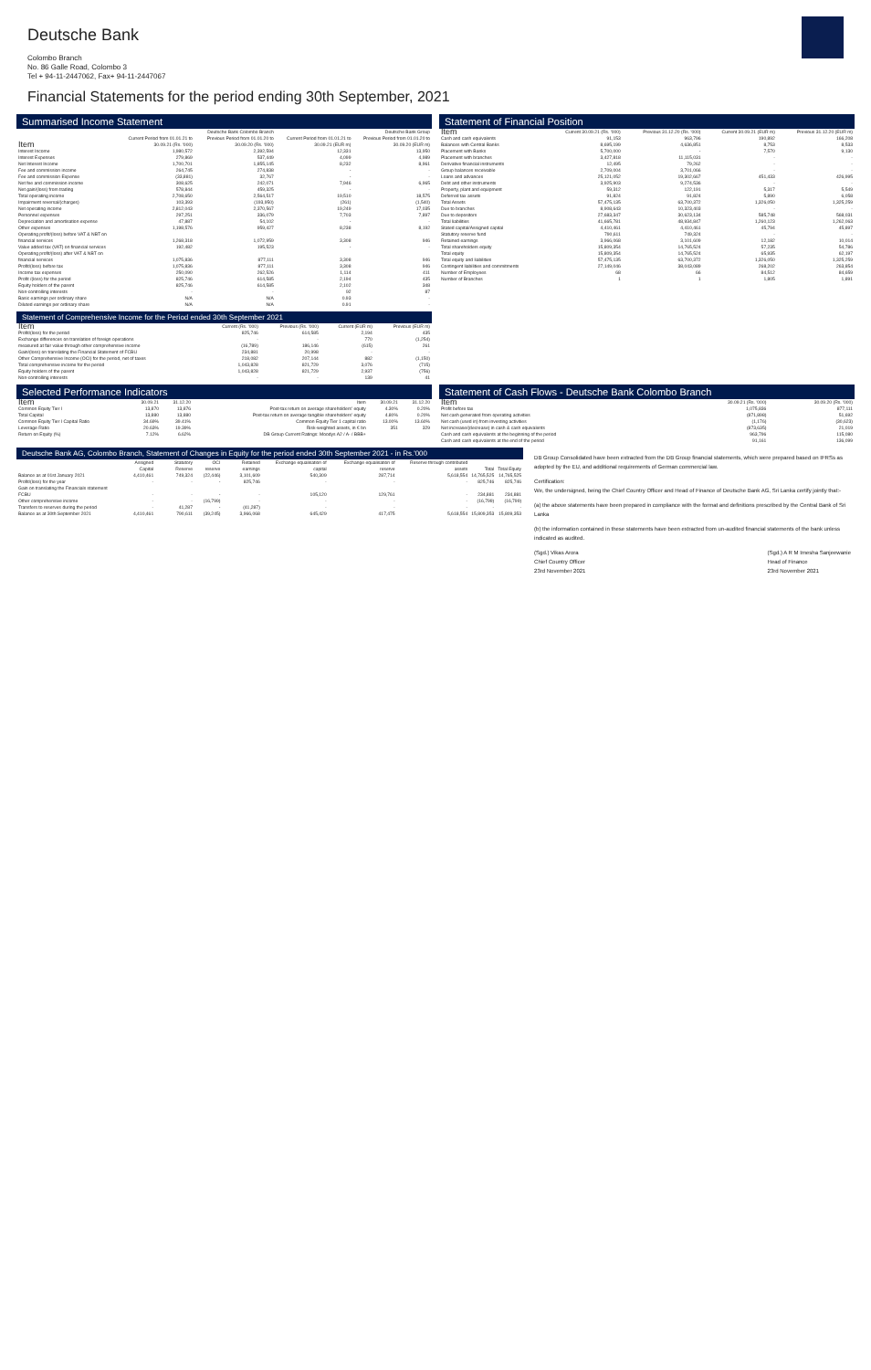Deutsche Bank
Colombo Branch
No. 86 Galle Road, Colombo 3
Tel + 94-11-2447062, Fax+ 94-11-2447067
Financial Statements for the period ending 30th September, 2021
Summarised Income Statement
| | Deutsche Bank Colombo Branch | | Deutsche Bank Group | |
| --- | --- | --- | --- | --- |
| Item | Current Period from 01.01.21 to 30.09.21 (Rs. '000) | Previous Period from 01.01.20 to 30.09.20 (Rs. '000) | Current Period from 01.01.21 to 30.09.21 (EUR m) | Previous Period from 01.01.20 to 30.09.20 (EUR m) |
| Interest Income | 1,980,572 | 2,392,594 | 12,331 | 13,950 |
| Interest Expenses | 279,869 | 537,449 | 4,099 | 4,989 |
| Net Interest Income | 1,700,701 | 1,855,145 | 8,232 | 8,961 |
| Fee and commission income | 264,745 | 274,838 | - | - |
| Fee and commission Expense | (33,881) | 32,767 | - | - |
| Net fee and commission income | 308,625 | 242,071 | 7,946 | 6,965 |
| Net gain/(loss) from trading | 578,844 | 459,325 | - | - |
| Total operating income | 2,708,650 | 2,564,517 | 19,510 | 18,575 |
| Impairment reversal/(charges) | 103,393 | (193,950) | (261) | (1,540) |
| Net operating income | 2,812,043 | 2,370,567 | 19,249 | 17,035 |
| Personnel expenses | 297,251 | 336,079 | 7,703 | 7,897 |
| Depreciation and amortisation expense | 47,887 | 54,102 | - | - |
| Other expenses | 1,198,576 | 959,427 | 8,238 | 8,192 |
| Operating profit/(loss) before VAT & NBT on financial services | 1,268,318 | 1,072,959 | 3,308 | 946 |
| Value added tax (VAT) on financial services | 192,482 | 195,523 | - | - |
| Operating profit/(loss) after VAT & NBT on financial services | 1,075,836 | 877,111 | 3,308 | 946 |
| Profit/(loss) before tax | 1,075,836 | 877,111 | 3,308 | 946 |
| Income tax expenses | 250,090 | 262,526 | 1,114 | 411 |
| Profit /(loss) for the period | 825,746 | 614,585 | 2,194 | 435 |
| Equity holders of the parent | 825,746 | 614,585 | 2,102 | 348 |
| Non-controlling interests | - | - | 92 | 87 |
| Basic earnings per ordinary share | N/A | N/A | 0.93 | - |
| Diluted earnings per ordinary share | N/A | N/A | 0.91 | - |
Statement of Comprehensive Income for the Period ended 30th September 2021
| Item | Current (Rs. '000) | Previous (Rs. '000) | Current (EUR m) | Previous (EUR m) |
| --- | --- | --- | --- | --- |
| Profit/(loss) for the period | 825,746 | 614,585 | 2,194 | 435 |
| Exchange differences on translation of foreign operations | - | - | 770 | (1,254) |
| measured at fair value through other comprehensive income | (16,789) | 186,146 | (615) | 261 |
| Gain/(loss) on translating the Financial Statement of FCBU | 234,881 | 20,998 | - | - |
| Other Comprehensive Income (OCI) for the period, net of taxes | 218,082 | 207,144 | 882 | (1,150) |
| Total comprehensive income for the period | 1,043,828 | 821,729 | 3,076 | (715) |
| Equity holders of the parent | 1,043,828 | 821,729 | 2,937 | (756) |
| Non-controlling interests | - | - | 139 | 41 |
Statement of Financial Position
| Item | Current 30.09.21 (Rs. '000) | Previous 31.12.20 (Rs. '000) | Current 30.09.21 (EUR m) | Previous 31.12.20 (EUR m) |
| --- | --- | --- | --- | --- |
| Cash and cash equivalents | 91,153 | 963,796 | 190,892 | 166,208 |
| Balances with Central Banks | 8,695,199 | 4,636,851 | 8,753 | 8,533 |
| Placement with Banks | 5,700,000 | - | 7,570 | 9,130 |
| Placement with branches | 3,427,818 | 11,115,031 | - | - |
| Derivative financial instruments | 12,495 | 79,262 | - | - |
| Group balances receivable | 2,709,004 | 3,701,066 | - | - |
| Loans and advances | 25,121,052 | 19,302,667 | 451,433 | 426,995 |
| Debt and other instruments | 3,925,903 | 9,274,536 | - | - |
| Property, plant and equipment | 59,312 | 122,191 | 5,317 | 5,549 |
| Deferred tax assets | 91,824 | 91,824 | 5,890 | 6,058 |
| Total Assets | 57,475,135 | 63,700,372 | 1,326,050 | 1,325,259 |
| Due to branches | 8,908,643 | 10,323,403 | - | - |
| Due to depositors | 27,683,347 | 30,623,134 | 585,748 | 568,031 |
| Total liabilities | 41,665,781 | 48,934,847 | 1,260,123 | 1,262,063 |
| Stated capital/Assigned capital | 4,410,461 | 4,410,461 | 45,794 | 45,897 |
| Statutory reserve fund | 790,611 | 749,324 | - | - |
| Retained earnings | 3,966,068 | 3,101,609 | 12,182 | 10,014 |
| Total shareholders equity | 15,809,354 | 14,765,524 | 57,235 | 54,786 |
| Total equity | 15,809,354 | 14,765,524 | 65,935 | 62,197 |
| Total equity and liabilities | 57,475,135 | 63,700,372 | 1,326,050 | 1,325,259 |
| Contingent liabilities and commitments | 27,149,046 | 38,043,089 | 268,202 | 263,854 |
| Number of Employees | 68 | 66 | 84,512 | 84,659 |
| Number of Branches | 1 | 1 | 1,805 | 1,891 |
Selected Performance Indicators
| Item | 30.09.21 | 31.12.20 | Item | 30.09.21 | 31.12.20 |
| --- | --- | --- | --- | --- | --- |
| Common Equity Tier I | 13,870 | 13,876 | Post-tax return on average shareholders' equity | 4.30% | 0.20% |
| Total Capital | 13,880 | 13,880 | Post-tax return on average tangible shareholders' equity | 4.80% | 0.20% |
| Common Equity Tier I Capital Ratio | 34.69% | 39.41% | Common Equity Tier 1 capital ratio | 13.00% | 13.60% |
| Leverage Ratio | 20.63% | 19.39% | Risk-weighted assets, in € bn | 351 | 329 |
| Return on Equity (%) | 7.12% | 6.62% | DB Group Current Ratings: Moodys A2 / A- / BBB+ | | |
Statement of Cash Flows - Deutsche Bank Colombo Branch
| Item | 30.09.21 (Rs. '000) | 30.09.20 (Rs. '000) |
| --- | --- | --- |
| Profit before tax | 1,075,836 | 877,111 |
| Net cash generated from operating activities | (871,898) | 51,692 |
| Net cash (used in) from investing activities | (1,176) | (30,623) |
| Net increase/(decrease) in cash & cash equivalents | (873,635) | 21,019 |
| Cash and cash equivalents at the beginning of the period | 963,796 | 115,080 |
| Cash and cash equivalents at the end of the period | 91,161 | 136,099 |
Deutsche Bank AG, Colombo Branch, Statement of Changes in Equity for the period ended 30th September 2021 - in Rs.'000
| | Assigned Capital | Statutory Reserve | OCI reserve | Retained earnings | Exchange equalisation of capital | Exchange equalisation of reserve | Reserve through contributed assets | Total | Total Equity |
| --- | --- | --- | --- | --- | --- | --- | --- | --- | --- |
| Balance as at 01st January 2021 | 4,410,461 | 749,324 | (22,446) | 3,101,609 | 540,309 | 287,714 | 5,618,554 | 14,765,525 | 14,765,525 |
| Profit/(loss) for the year | - | - | - | 825,746 | - | - | - | 825,746 | 825,746 |
| Gain on translating the Financials statement FCBU | - | - | - | - | 105,120 | 129,761 | - | 234,881 | 234,881 |
| Other comprehensive income | - | - | (16,799) | - | - | - | - | (16,799) | (16,799) |
| Transfers to reserves during the period | - | 41,287 | - | (41,287) | - | - | - | - | - |
| Balance as at 30th September 2021 | 4,410,461 | 790,611 | (39,245) | 3,966,068 | 645,429 | 417,475 | 5,618,554 | 15,809,353 | 15,809,353 |
DB Group Consolidated have been extracted from the DB Group financial statements, which were prepared based on IFRSs as adopted by the EU, and additional requirements of German commercial law.
Certification:
We, the undersigned, being the Chief Country Officer and Head of Finance of Deutsche Bank AG, Sri Lanka certify jointly that:-
(a) the above statements have been prepared in compliance with the format and definitions prescribed by the Central Bank of Sri Lanka
(b) the information contained in these statements have been extracted from un-audited financial statements of the bank unless indicated as audited.
(Sgd.) Vikas Arora
Chief Country Officer
23rd November 2021
(Sgd.) A R M Imesha Sanjeewanie
Head of Finance
23rd November 2021